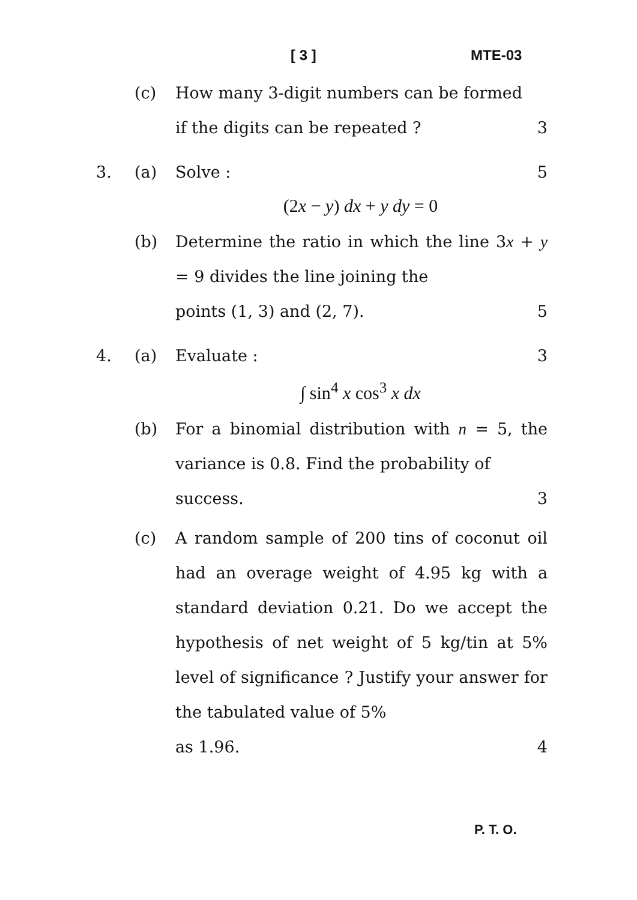[ 3 ] MTE-03
(c) How many 3-digit numbers can be formed
if the digits can be repeated ? 3
3. (a) Solve : 5
(2x − y) dx + y dy = 0
(b) Determine the ratio in which the line 3x + y = 9 divides the line joining the
points (1, 3) and (2, 7). 5
4. (a) Evaluate : 3
∫ sin<sup>4</sup> x cos<sup>3</sup> x dx
(b) For a binomial distribution with n = 5, the variance is 0.8. Find the probability of
success. 3
(c) A random sample of 200 tins of coconut oil had an overage weight of 4.95 kg with a standard deviation 0.21. Do we accept the hypothesis of net weight of 5 kg/tin at 5% level of significance ? Justify your answer for the tabulated value of 5%
as 1.96. 4
P. T. O.